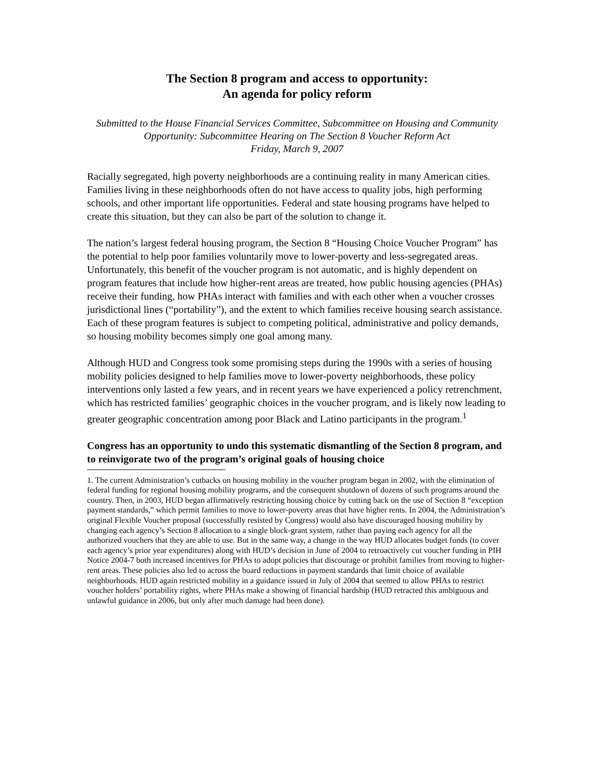The Section 8 program and access to opportunity:
An agenda for policy reform
Submitted to the House Financial Services Committee, Subcommittee on Housing and Community Opportunity: Subcommittee Hearing on The Section 8 Voucher Reform Act
Friday, March 9, 2007
Racially segregated, high poverty neighborhoods are a continuing reality in many American cities. Families living in these neighborhoods often do not have access to quality jobs, high performing schools, and other important life opportunities. Federal and state housing programs have helped to create this situation, but they can also be part of the solution to change it.
The nation’s largest federal housing program, the Section 8 “Housing Choice Voucher Program” has the potential to help poor families voluntarily move to lower-poverty and less-segregated areas. Unfortunately, this benefit of the voucher program is not automatic, and is highly dependent on program features that include how higher-rent areas are treated, how public housing agencies (PHAs) receive their funding, how PHAs interact with families and with each other when a voucher crosses jurisdictional lines (“portability”), and the extent to which families receive housing search assistance. Each of these program features is subject to competing political, administrative and policy demands, so housing mobility becomes simply one goal among many.
Although HUD and Congress took some promising steps during the 1990s with a series of housing mobility policies designed to help families move to lower-poverty neighborhoods, these policy interventions only lasted a few years, and in recent years we have experienced a policy retrenchment, which has restricted families’ geographic choices in the voucher program, and is likely now leading to greater geographic concentration among poor Black and Latino participants in the program.<sup>1</sup>
Congress has an opportunity to undo this systematic dismantling of the Section 8 program, and to reinvigorate two of the program’s original goals of housing choice
1. The current Administration’s cutbacks on housing mobility in the voucher program began in 2002, with the elimination of federal funding for regional housing mobility programs, and the consequent shutdown of dozens of such programs around the country. Then, in 2003, HUD began affirmatively restricting housing choice by cutting back on the use of Section 8 “exception payment standards,” which permit families to move to lower-poverty areas that have higher rents. In 2004, the Administration’s original Flexible Voucher proposal (successfully resisted by Congress) would also have discouraged housing mobility by changing each agency’s Section 8 allocation to a single block-grant system, rather than paying each agency for all the authorized vouchers that they are able to use. But in the same way, a change in the way HUD allocates budget funds (to cover each agency’s prior year expenditures) along with HUD’s decision in June of 2004 to retroactively cut voucher funding in PIH Notice 2004-7 both increased incentives for PHAs to adopt policies that discourage or prohibit families from moving to higher-rent areas. These policies also led to across the board reductions in payment standards that limit choice of available neighborhoods. HUD again restricted mobility in a guidance issued in July of 2004 that seemed to allow PHAs to restrict voucher holders’ portability rights, where PHAs make a showing of financial hardship (HUD retracted this ambiguous and unlawful guidance in 2006, but only after much damage had been done).